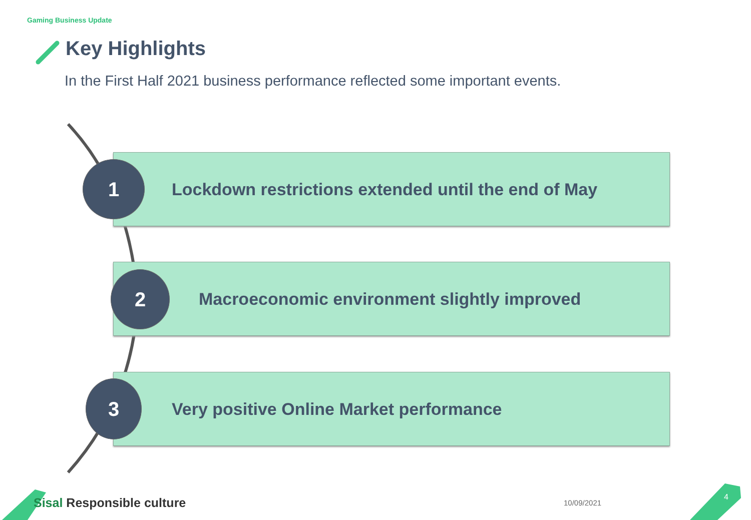Gaming Business Update
Key Highlights
In the First Half 2021 business performance reflected some important events.
Lockdown restrictions extended until the end of May
Macroeconomic environment slightly improved
Very positive Online Market performance
1
2
3
Sisal Responsible culture 10/09/2021
4